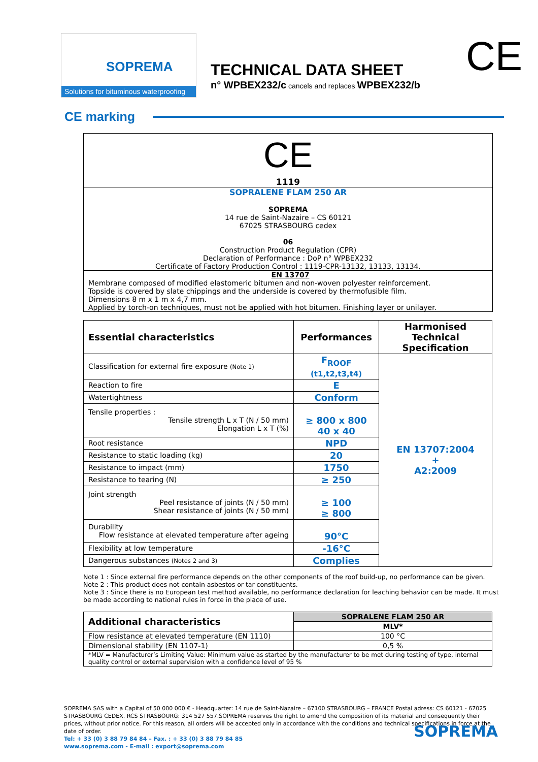SOPREMA
Solutions for bituminous waterproofing
TECHNICAL DATA SHEET
n° WPBEX232/c cancels and replaces WPBEX232/b
CE
CE marking
CE
1119
SOPRALENE FLAM 250 AR
SOPREMA
14 rue de Saint-Nazaire – CS 60121
67025 STRASBOURG cedex
06
Construction Product Regulation (CPR)
Declaration of Performance : DoP n° WPBEX232
Certificate of Factory Production Control : 1119-CPR-13132, 13133, 13134.
EN 13707Membrane composed of modified elastomeric bitumen and non-woven polyester reinforcement.
Topside is covered by slate chippings and the underside is covered by thermofusible film.
Dimensions 8 m x 1 m x 4,7 mm.
Applied by torch-on techniques, must not be applied with hot bitumen. Finishing layer or unilayer.
| Essential characteristics | Performances | Harmonised Technical Specification |
| --- | --- | --- |
| Classification for external fire exposure (Note 1) | F<sub>ROOF</sub> (t1,t2,t3,t4) | EN 13707:2004 + A2:2009 |
| Reaction to fire | E | |
| Watertightness | Conform | |
| Tensile properties : Tensile strength L x T (N / 50 mm) Elongation L x T (%) | ≥ 800 x 800 40 x 40 | |
| Root resistance | NPD | |
| Resistance to static loading (kg) | 20 | |
| Resistance to impact (mm) | 1750 | |
| Resistance to tearing (N) | ≥ 250 | |
| Joint strength Peel resistance of joints (N / 50 mm) Shear resistance of joints (N / 50 mm) | ≥ 100 ≥ 800 | |
| Durability Flow resistance at elevated temperature after ageing | 90°C | |
| Flexibility at low temperature | -16°C | |
| Dangerous substances (Notes 2 and 3) | Complies | |
Note 1 : Since external fire performance depends on the other components of the roof build-up, no performance can be given.
Note 2 : This product does not contain asbestos or tar constituents.
Note 3 : Since there is no European test method available, no performance declaration for leaching behavior can be made. It must be made according to national rules in force in the place of use.
| Additional characteristics | SOPRALENE FLAM 250 AR |
| --- | --- |
| | MLV* |
| Flow resistance at elevated temperature (EN 1110) | 100 °C |
| Dimensional stability (EN 1107-1) | 0,5 % |
| *MLV = Manufacturer’s Limiting Value: Minimum value as started by the manufacturer to be met during testing of type, internal quality control or external supervision with a confidence level of 95 % | |
SOPREMA SAS with a Capital of 50 000 000 € - Headquarter: 14 rue de Saint-Nazaire – 67100 STRASBOURG – FRANCE Postal adress: CS 60121 - 67025 STRASBOURG CEDEX. RCS STRASBOURG: 314 527 557.SOPREMA reserves the right to amend the composition of its material and consequently their prices, without prior notice. For this reason, all orders will be accepted only in accordance with the conditions and technical specifications in force at the date of order.
Tel: + 33 (0) 3 88 79 84 84 – Fax. : + 33 (0) 3 88 79 84 85
www.soprema.com - E-mail : export@soprema.com SOPREMA